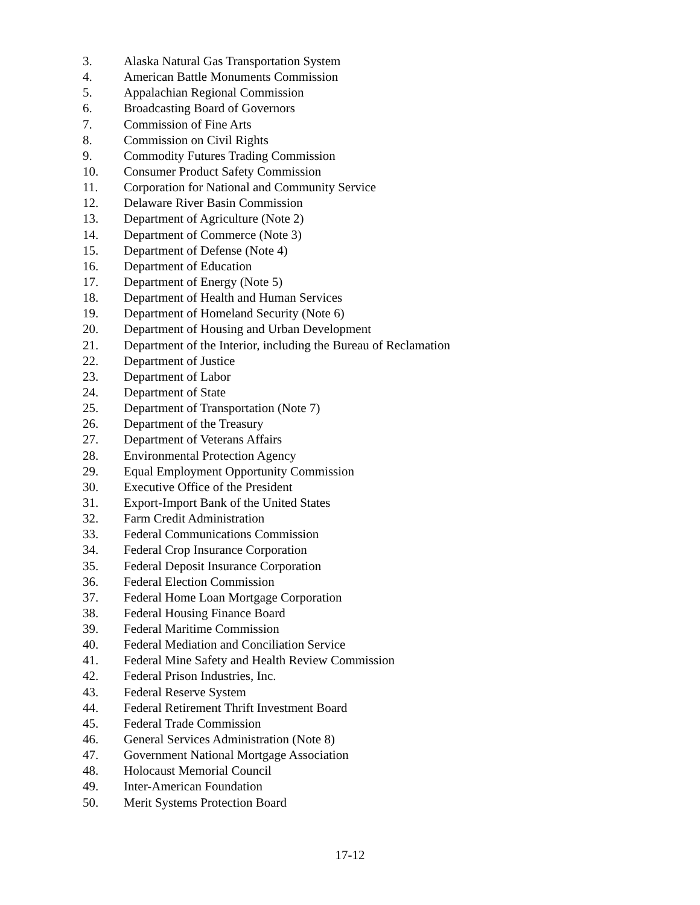3. Alaska Natural Gas Transportation System
4. American Battle Monuments Commission
5. Appalachian Regional Commission
6. Broadcasting Board of Governors
7. Commission of Fine Arts
8. Commission on Civil Rights
9. Commodity Futures Trading Commission
10. Consumer Product Safety Commission
11. Corporation for National and Community Service
12. Delaware River Basin Commission
13. Department of Agriculture (Note 2)
14. Department of Commerce (Note 3)
15. Department of Defense (Note 4)
16. Department of Education
17. Department of Energy (Note 5)
18. Department of Health and Human Services
19. Department of Homeland Security (Note 6)
20. Department of Housing and Urban Development
21. Department of the Interior, including the Bureau of Reclamation
22. Department of Justice
23. Department of Labor
24. Department of State
25. Department of Transportation (Note 7)
26. Department of the Treasury
27. Department of Veterans Affairs
28. Environmental Protection Agency
29. Equal Employment Opportunity Commission
30. Executive Office of the President
31. Export-Import Bank of the United States
32. Farm Credit Administration
33. Federal Communications Commission
34. Federal Crop Insurance Corporation
35. Federal Deposit Insurance Corporation
36. Federal Election Commission
37. Federal Home Loan Mortgage Corporation
38. Federal Housing Finance Board
39. Federal Maritime Commission
40. Federal Mediation and Conciliation Service
41. Federal Mine Safety and Health Review Commission
42. Federal Prison Industries, Inc.
43. Federal Reserve System
44. Federal Retirement Thrift Investment Board
45. Federal Trade Commission
46. General Services Administration (Note 8)
47. Government National Mortgage Association
48. Holocaust Memorial Council
49. Inter-American Foundation
50. Merit Systems Protection Board
17-12